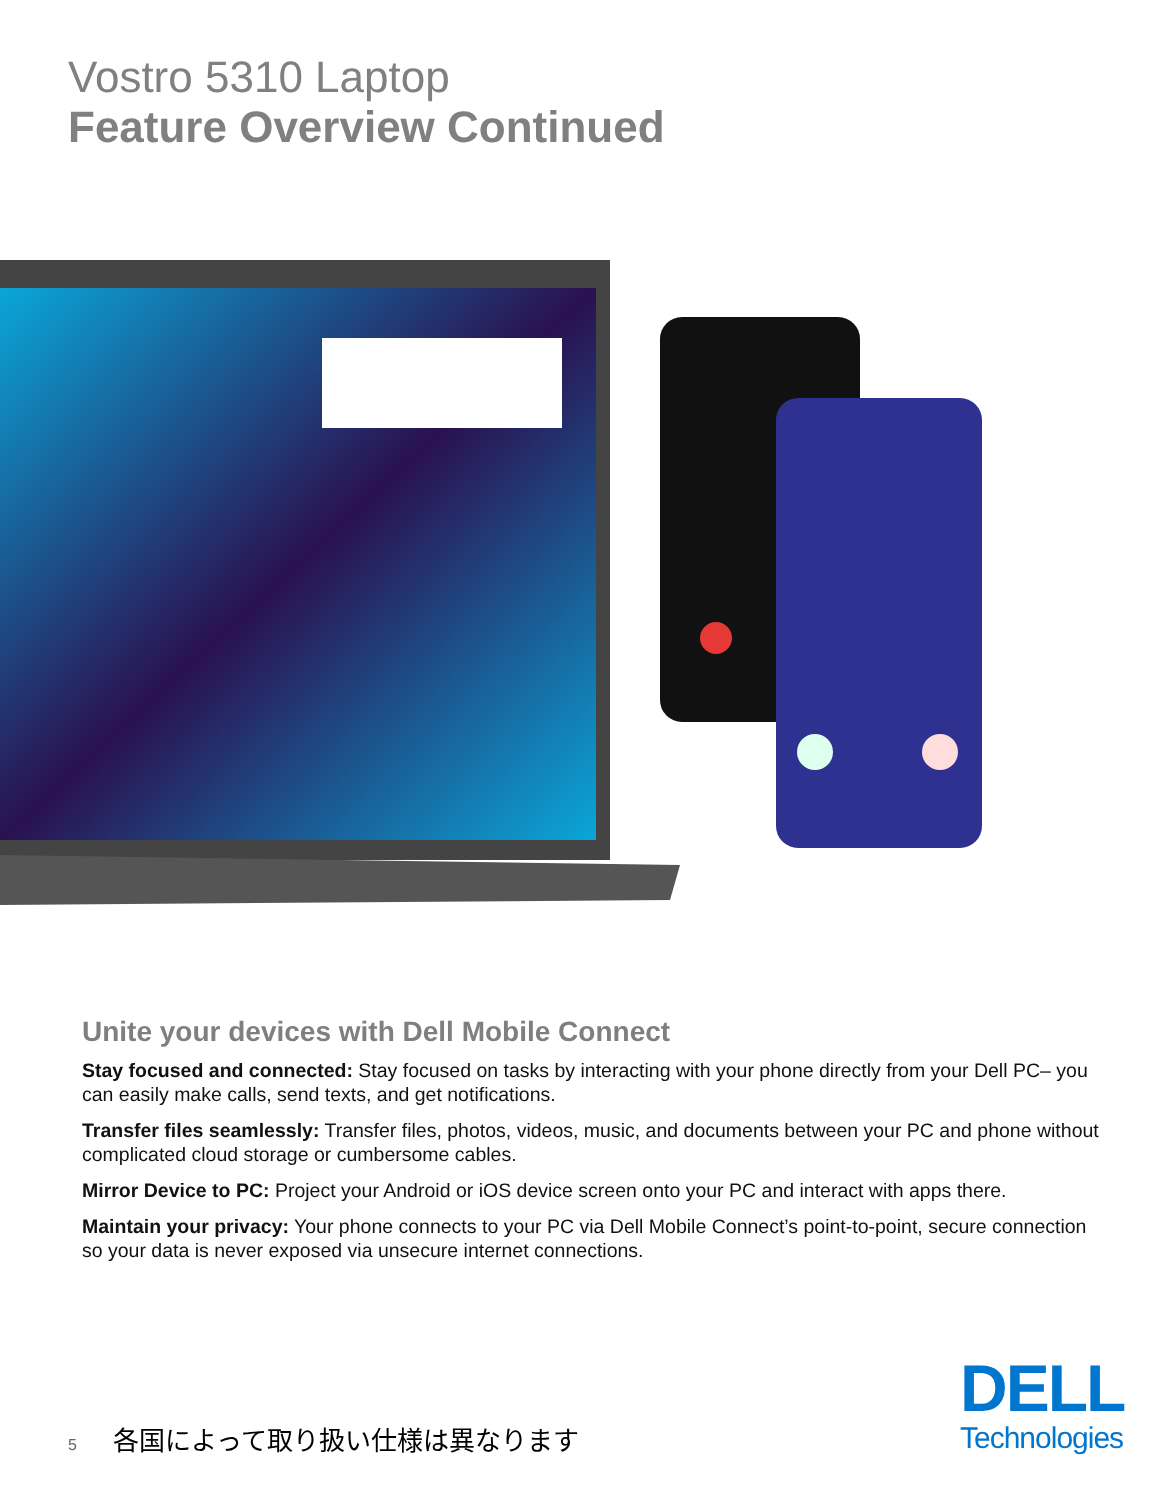Vostro 5310 Laptop
Feature Overview Continued
Unite your devices with Dell Mobile Connect
Stay focused and connected: Stay focused on tasks by interacting with your phone directly from your Dell PC– you can easily make calls, send texts, and get notifications.
Transfer files seamlessly: Transfer files, photos, videos, music, and documents between your PC and phone without complicated cloud storage or cumbersome cables.
Mirror Device to PC: Project your Android or iOS device screen onto your PC and interact with apps there.
Maintain your privacy: Your phone connects to your PC via Dell Mobile Connect’s point-to-point, secure connection so your data is never exposed via unsecure internet connections.
5 各国によって取り扱い仕様は異なります
DELL
Technologies